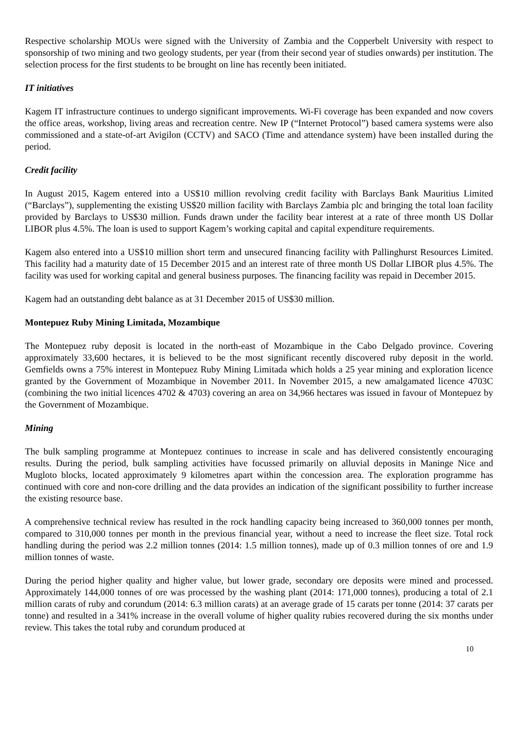Respective scholarship MOUs were signed with the University of Zambia and the Copperbelt University with respect to sponsorship of two mining and two geology students, per year (from their second year of studies onwards) per institution. The selection process for the first students to be brought on line has recently been initiated.
IT initiatives
Kagem IT infrastructure continues to undergo significant improvements. Wi-Fi coverage has been expanded and now covers the office areas, workshop, living areas and recreation centre. New IP (“Internet Protocol”) based camera systems were also commissioned and a state-of-art Avigilon (CCTV) and SACO (Time and attendance system) have been installed during the period.
Credit facility
In August 2015, Kagem entered into a US$10 million revolving credit facility with Barclays Bank Mauritius Limited (“Barclays”), supplementing the existing US$20 million facility with Barclays Zambia plc and bringing the total loan facility provided by Barclays to US$30 million. Funds drawn under the facility bear interest at a rate of three month US Dollar LIBOR plus 4.5%. The loan is used to support Kagem’s working capital and capital expenditure requirements.
Kagem also entered into a US$10 million short term and unsecured financing facility with Pallinghurst Resources Limited. This facility had a maturity date of 15 December 2015 and an interest rate of three month US Dollar LIBOR plus 4.5%. The facility was used for working capital and general business purposes. The financing facility was repaid in December 2015.
Kagem had an outstanding debt balance as at 31 December 2015 of US$30 million.
Montepuez Ruby Mining Limitada, Mozambique
The Montepuez ruby deposit is located in the north-east of Mozambique in the Cabo Delgado province. Covering approximately 33,600 hectares, it is believed to be the most significant recently discovered ruby deposit in the world. Gemfields owns a 75% interest in Montepuez Ruby Mining Limitada which holds a 25 year mining and exploration licence granted by the Government of Mozambique in November 2011. In November 2015, a new amalgamated licence 4703C (combining the two initial licences 4702 & 4703) covering an area on 34,966 hectares was issued in favour of Montepuez by the Government of Mozambique.
Mining
The bulk sampling programme at Montepuez continues to increase in scale and has delivered consistently encouraging results. During the period, bulk sampling activities have focussed primarily on alluvial deposits in Maninge Nice and Mugloto blocks, located approximately 9 kilometres apart within the concession area. The exploration programme has continued with core and non-core drilling and the data provides an indication of the significant possibility to further increase the existing resource base.
A comprehensive technical review has resulted in the rock handling capacity being increased to 360,000 tonnes per month, compared to 310,000 tonnes per month in the previous financial year, without a need to increase the fleet size. Total rock handling during the period was 2.2 million tonnes (2014: 1.5 million tonnes), made up of 0.3 million tonnes of ore and 1.9 million tonnes of waste.
During the period higher quality and higher value, but lower grade, secondary ore deposits were mined and processed. Approximately 144,000 tonnes of ore was processed by the washing plant (2014: 171,000 tonnes), producing a total of 2.1 million carats of ruby and corundum (2014: 6.3 million carats) at an average grade of 15 carats per tonne (2014: 37 carats per tonne) and resulted in a 341% increase in the overall volume of higher quality rubies recovered during the six months under review. This takes the total ruby and corundum produced at
10